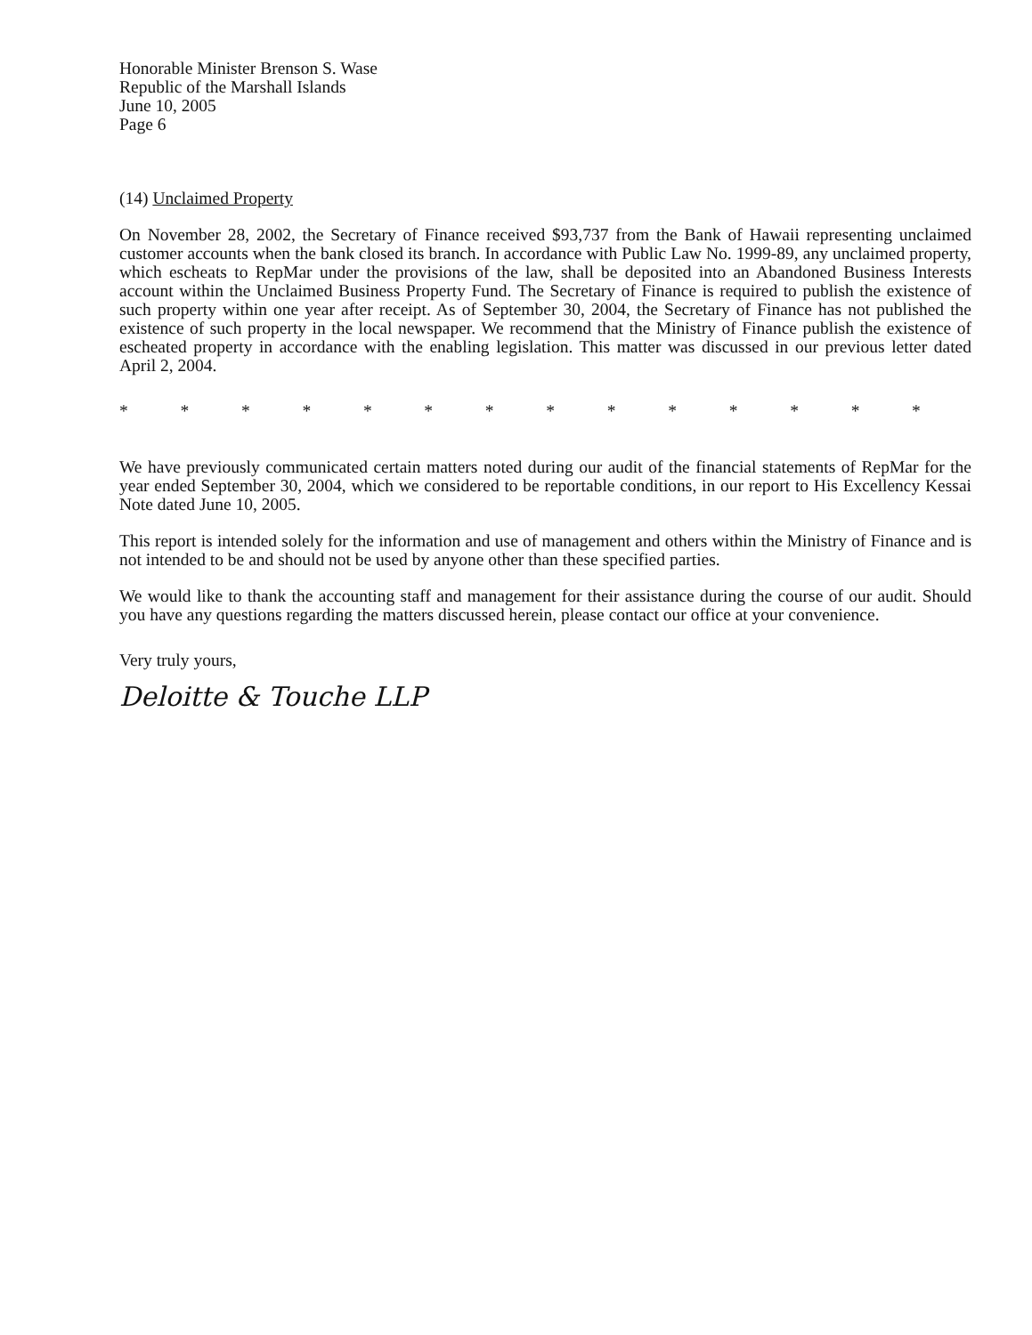Honorable Minister Brenson S. Wase
Republic of the Marshall Islands
June 10, 2005
Page 6
(14) Unclaimed Property
On November 28, 2002, the Secretary of Finance received $93,737 from the Bank of Hawaii representing unclaimed customer accounts when the bank closed its branch. In accordance with Public Law No. 1999-89, any unclaimed property, which escheats to RepMar under the provisions of the law, shall be deposited into an Abandoned Business Interests account within the Unclaimed Business Property Fund. The Secretary of Finance is required to publish the existence of such property within one year after receipt. As of September 30, 2004, the Secretary of Finance has not published the existence of such property in the local newspaper. We recommend that the Ministry of Finance publish the existence of escheated property in accordance with the enabling legislation. This matter was discussed in our previous letter dated April 2, 2004.
* * * * * * * * * * * * * *
We have previously communicated certain matters noted during our audit of the financial statements of RepMar for the year ended September 30, 2004, which we considered to be reportable conditions, in our report to His Excellency Kessai Note dated June 10, 2005.
This report is intended solely for the information and use of management and others within the Ministry of Finance and is not intended to be and should not be used by anyone other than these specified parties.
We would like to thank the accounting staff and management for their assistance during the course of our audit. Should you have any questions regarding the matters discussed herein, please contact our office at your convenience.
Very truly yours,
Deloitte & Touche LLP